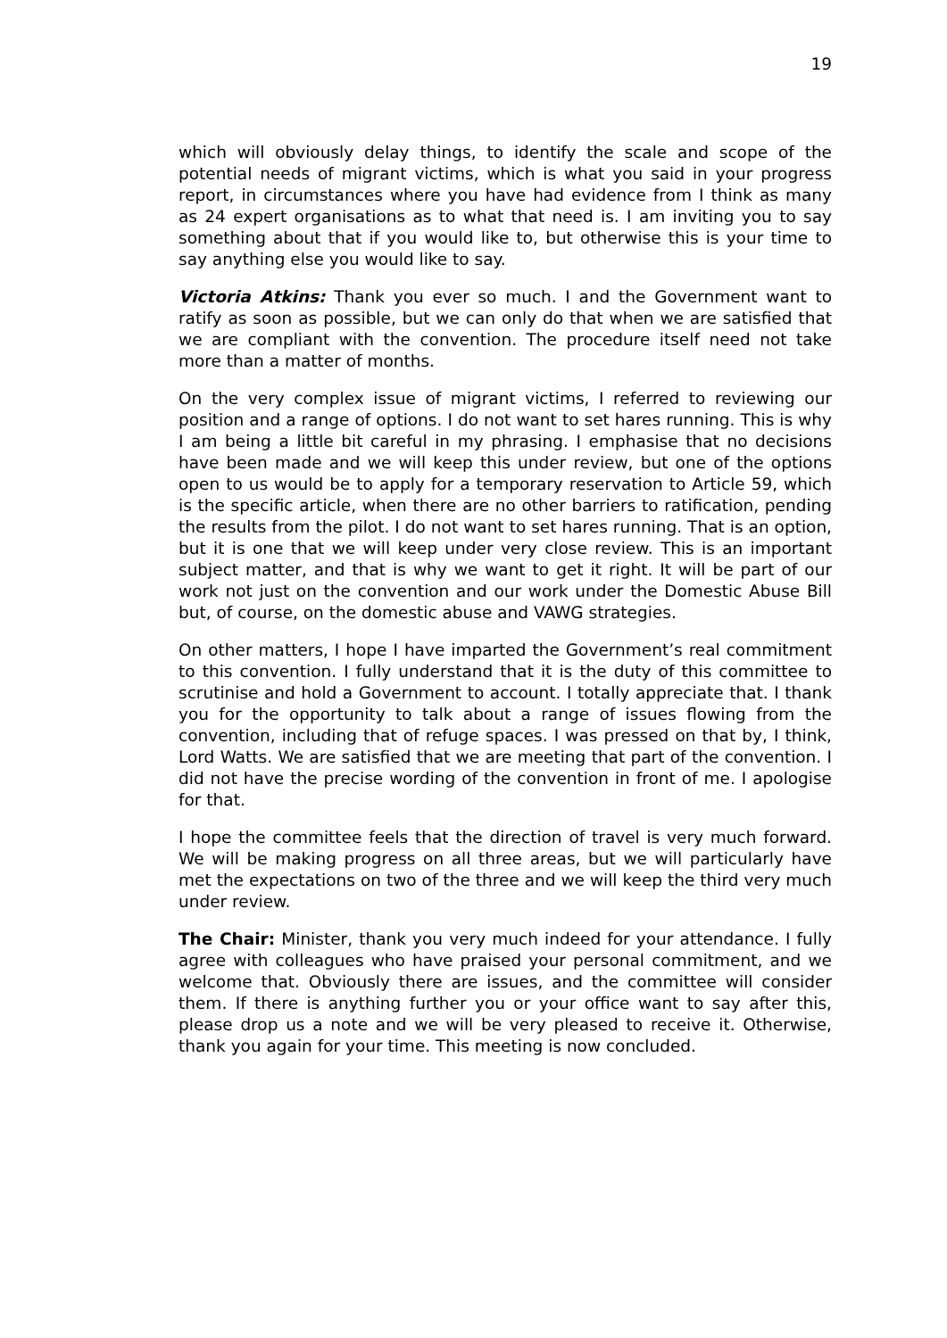19
which will obviously delay things, to identify the scale and scope of the potential needs of migrant victims, which is what you said in your progress report, in circumstances where you have had evidence from I think as many as 24 expert organisations as to what that need is. I am inviting you to say something about that if you would like to, but otherwise this is your time to say anything else you would like to say.
Victoria Atkins: Thank you ever so much. I and the Government want to ratify as soon as possible, but we can only do that when we are satisfied that we are compliant with the convention. The procedure itself need not take more than a matter of months.
On the very complex issue of migrant victims, I referred to reviewing our position and a range of options. I do not want to set hares running. This is why I am being a little bit careful in my phrasing. I emphasise that no decisions have been made and we will keep this under review, but one of the options open to us would be to apply for a temporary reservation to Article 59, which is the specific article, when there are no other barriers to ratification, pending the results from the pilot. I do not want to set hares running. That is an option, but it is one that we will keep under very close review. This is an important subject matter, and that is why we want to get it right. It will be part of our work not just on the convention and our work under the Domestic Abuse Bill but, of course, on the domestic abuse and VAWG strategies.
On other matters, I hope I have imparted the Government’s real commitment to this convention. I fully understand that it is the duty of this committee to scrutinise and hold a Government to account. I totally appreciate that. I thank you for the opportunity to talk about a range of issues flowing from the convention, including that of refuge spaces. I was pressed on that by, I think, Lord Watts. We are satisfied that we are meeting that part of the convention. I did not have the precise wording of the convention in front of me. I apologise for that.
I hope the committee feels that the direction of travel is very much forward. We will be making progress on all three areas, but we will particularly have met the expectations on two of the three and we will keep the third very much under review.
The Chair: Minister, thank you very much indeed for your attendance. I fully agree with colleagues who have praised your personal commitment, and we welcome that. Obviously there are issues, and the committee will consider them. If there is anything further you or your office want to say after this, please drop us a note and we will be very pleased to receive it. Otherwise, thank you again for your time. This meeting is now concluded.